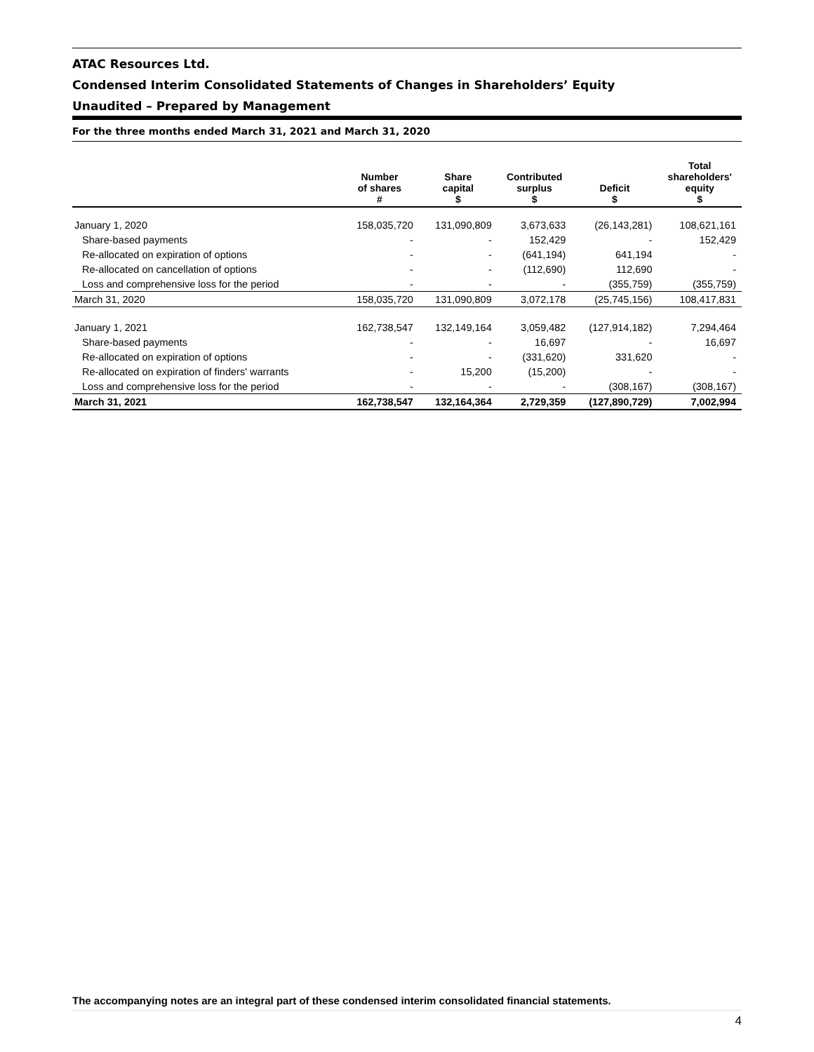ATAC Resources Ltd.
Condensed Interim Consolidated Statements of Changes in Shareholders’ Equity
Unaudited – Prepared by Management
For the three months ended March 31, 2021 and March 31, 2020
| | Number of shares # | Share capital $ | Contributed surplus $ | Deficit $ | Total shareholders' equity $ |
| --- | --- | --- | --- | --- | --- |
| January 1, 2020 | 158,035,720 | 131,090,809 | 3,673,633 | (26,143,281) | 108,621,161 |
| Share-based payments | - | - | 152,429 | - | 152,429 |
| Re-allocated on expiration of options | - | - | (641,194) | 641,194 | - |
| Re-allocated on cancellation of options | - | - | (112,690) | 112,690 | - |
| Loss and comprehensive loss for the period | - | - | - | (355,759) | (355,759) |
| March 31, 2020 | 158,035,720 | 131,090,809 | 3,072,178 | (25,745,156) | 108,417,831 |
| January 1, 2021 | 162,738,547 | 132,149,164 | 3,059,482 | (127,914,182) | 7,294,464 |
| Share-based payments | - | - | 16,697 | - | 16,697 |
| Re-allocated on expiration of options | - | - | (331,620) | 331,620 | - |
| Re-allocated on expiration of finders' warrants | - | 15,200 | (15,200) | - | - |
| Loss and comprehensive loss for the period | - | - | - | (308,167) | (308,167) |
| March 31, 2021 | 162,738,547 | 132,164,364 | 2,729,359 | (127,890,729) | 7,002,994 |
The accompanying notes are an integral part of these condensed interim consolidated financial statements.
4